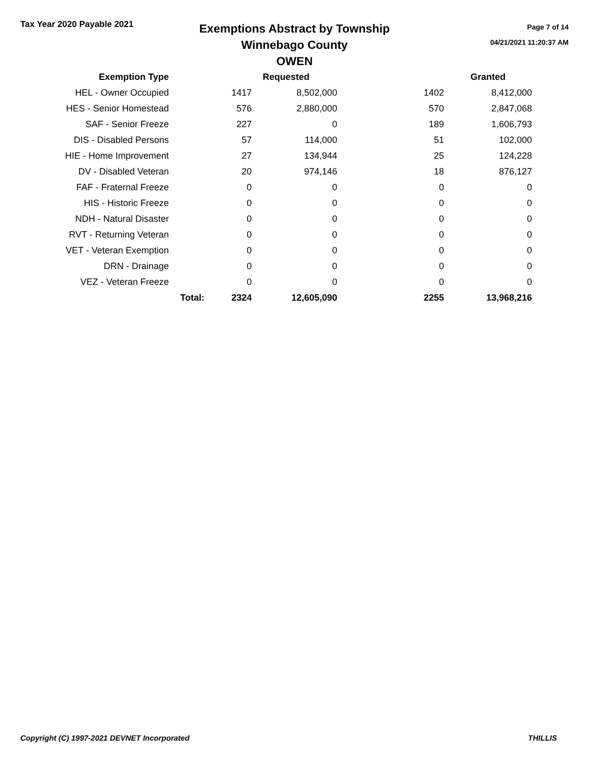Tax Year 2020 Payable 2021
Exemptions Abstract by Township
Winnebago County
OWEN
Page 7 of 14
04/21/2021 11:20:37 AM
| Exemption Type | | Requested | | | Granted |
| --- | --- | --- | --- | --- | --- |
| HEL - Owner Occupied | | 1417 | 8,502,000 | 1402 | 8,412,000 |
| HES - Senior Homestead | | 576 | 2,880,000 | 570 | 2,847,068 |
| SAF - Senior Freeze | | 227 | 0 | 189 | 1,606,793 |
| DIS - Disabled Persons | | 57 | 114,000 | 51 | 102,000 |
| HIE - Home Improvement | | 27 | 134,944 | 25 | 124,228 |
| DV - Disabled Veteran | | 20 | 974,146 | 18 | 876,127 |
| FAF - Fraternal Freeze | | 0 | 0 | 0 | 0 |
| HIS - Historic Freeze | | 0 | 0 | 0 | 0 |
| NDH - Natural Disaster | | 0 | 0 | 0 | 0 |
| RVT - Returning Veteran | | 0 | 0 | 0 | 0 |
| VET - Veteran Exemption | | 0 | 0 | 0 | 0 |
| DRN - Drainage | | 0 | 0 | 0 | 0 |
| VEZ - Veteran Freeze | | 0 | 0 | 0 | 0 |
| | Total: | 2324 | 12,605,090 | 2255 | 13,968,216 |
Copyright (C) 1997-2021 DEVNET Incorporated THILLIS